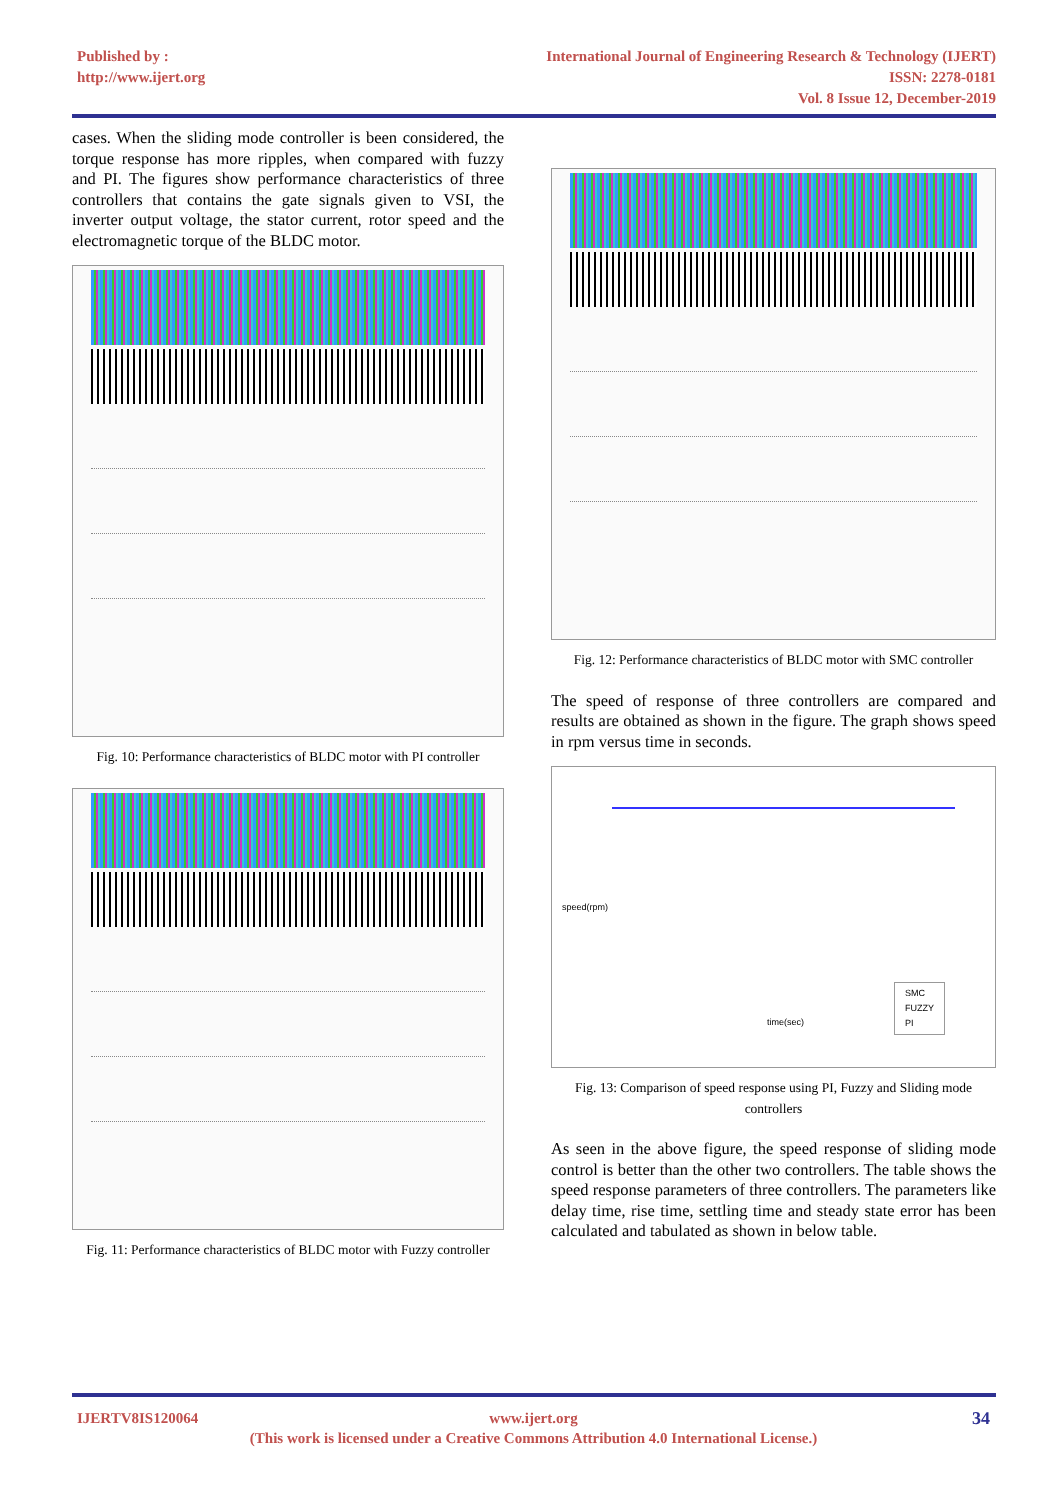Published by :
http://www.ijert.org
International Journal of Engineering Research & Technology (IJERT)
ISSN: 2278-0181
Vol. 8 Issue 12, December-2019
cases. When the sliding mode controller is been considered, the torque response has more ripples, when compared with fuzzy and PI. The figures show performance characteristics of three controllers that contains the gate signals given to VSI, the inverter output voltage, the stator current, rotor speed and the electromagnetic torque of the BLDC motor.
Fig. 10: Performance characteristics of BLDC motor with PI controller
Fig. 11: Performance characteristics of BLDC motor with Fuzzy controller
Fig. 12: Performance characteristics of BLDC motor with SMC controller
The speed of response of three controllers are compared and results are obtained as shown in the figure. The graph shows speed in rpm versus time in seconds.
speed(rpm)
time(sec)
SMC
FUZZY
PI
Fig. 13: Comparison of speed response using PI, Fuzzy and Sliding mode controllers
As seen in the above figure, the speed response of sliding mode control is better than the other two controllers. The table shows the speed response parameters of three controllers. The parameters like delay time, rise time, settling time and steady state error has been calculated and tabulated as shown in below table.
IJERTV8IS120064 34 www.ijert.org
(This work is licensed under a Creative Commons Attribution 4.0 International License.)